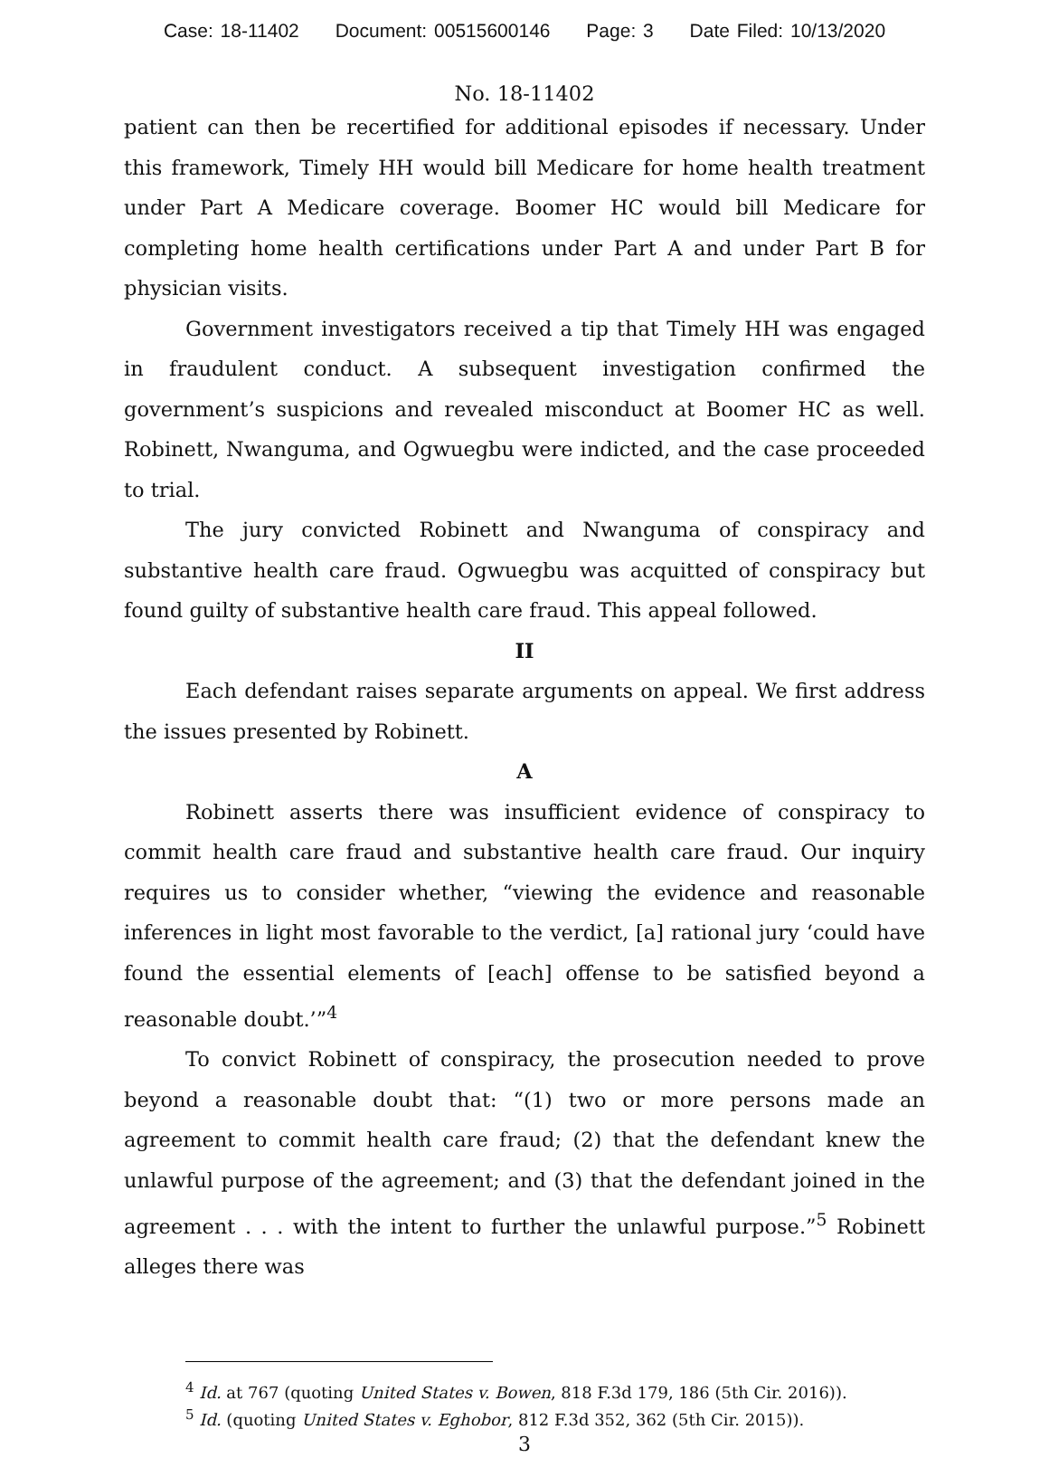Case: 18-11402 Document: 00515600146 Page: 3 Date Filed: 10/13/2020
No. 18-11402
patient can then be recertified for additional episodes if necessary. Under this framework, Timely HH would bill Medicare for home health treatment under Part A Medicare coverage. Boomer HC would bill Medicare for completing home health certifications under Part A and under Part B for physician visits.
Government investigators received a tip that Timely HH was engaged in fraudulent conduct. A subsequent investigation confirmed the government’s suspicions and revealed misconduct at Boomer HC as well. Robinett, Nwanguma, and Ogwuegbu were indicted, and the case proceeded to trial.
The jury convicted Robinett and Nwanguma of conspiracy and substantive health care fraud. Ogwuegbu was acquitted of conspiracy but found guilty of substantive health care fraud. This appeal followed.
II
Each defendant raises separate arguments on appeal. We first address the issues presented by Robinett.
A
Robinett asserts there was insufficient evidence of conspiracy to commit health care fraud and substantive health care fraud. Our inquiry requires us to consider whether, “viewing the evidence and reasonable inferences in light most favorable to the verdict, [a] rational jury ‘could have found the essential elements of [each] offense to be satisfied beyond a reasonable doubt.’”<sup>4</sup>
To convict Robinett of conspiracy, the prosecution needed to prove beyond a reasonable doubt that: “(1) two or more persons made an agreement to commit health care fraud; (2) that the defendant knew the unlawful purpose of the agreement; and (3) that the defendant joined in the agreement . . . with the intent to further the unlawful purpose.”<sup>5</sup> Robinett alleges there was
<sup>4</sup> Id. at 767 (quoting United States v. Bowen, 818 F.3d 179, 186 (5th Cir. 2016)).
<sup>5</sup> Id. (quoting United States v. Eghobor, 812 F.3d 352, 362 (5th Cir. 2015)).
3